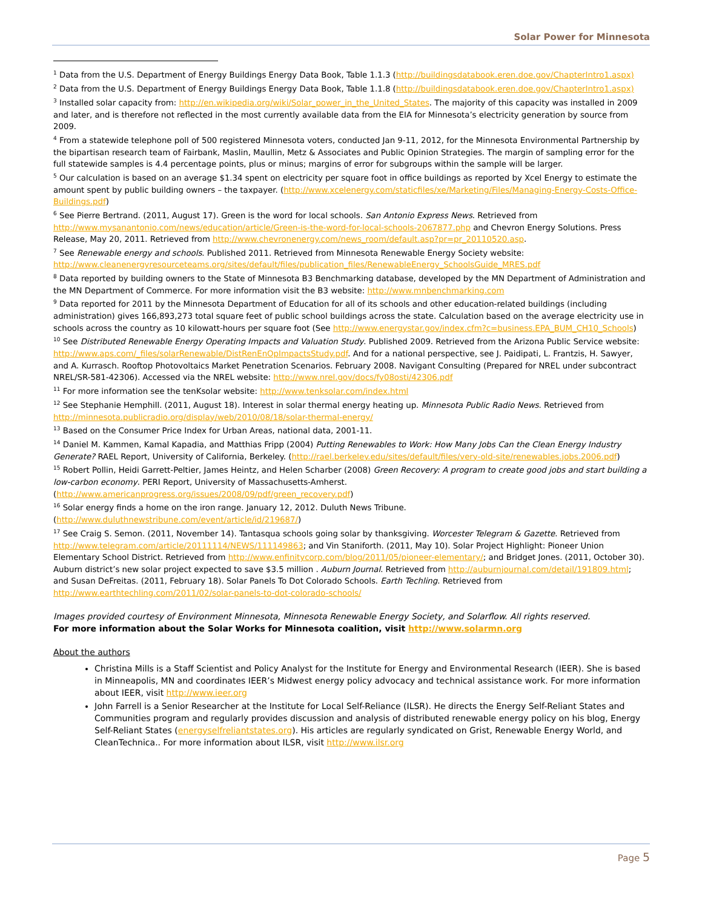Solar Power for Minnesota
<sup>1</sup> Data from the U.S. Department of Energy Buildings Energy Data Book, Table 1.1.3 (http://buildingsdatabook.eren.doe.gov/ChapterIntro1.aspx)
<sup>2</sup> Data from the U.S. Department of Energy Buildings Energy Data Book, Table 1.1.8 (http://buildingsdatabook.eren.doe.gov/ChapterIntro1.aspx)
<sup>3</sup> Installed solar capacity from: http://en.wikipedia.org/wiki/Solar_power_in_the_United_States. The majority of this capacity was installed in 2009 and later, and is therefore not reflected in the most currently available data from the EIA for Minnesota’s electricity generation by source from 2009.
<sup>4</sup> From a statewide telephone poll of 500 registered Minnesota voters, conducted Jan 9-11, 2012, for the Minnesota Environmental Partnership by the bipartisan research team of Fairbank, Maslin, Maullin, Metz & Associates and Public Opinion Strategies. The margin of sampling error for the full statewide samples is 4.4 percentage points, plus or minus; margins of error for subgroups within the sample will be larger.
<sup>5</sup> Our calculation is based on an average $1.34 spent on electricity per square foot in office buildings as reported by Xcel Energy to estimate the amount spent by public building owners – the taxpayer. (http://www.xcelenergy.com/staticfiles/xe/Marketing/Files/Managing-Energy-Costs-Office-Buildings.pdf)
<sup>6</sup> See Pierre Bertrand. (2011, August 17). Green is the word for local schools. San Antonio Express News. Retrieved from http://www.mysanantonio.com/news/education/article/Green-is-the-word-for-local-schools-2067877.php and Chevron Energy Solutions. Press Release, May 20, 2011. Retrieved from http://www.chevronenergy.com/news_room/default.asp?pr=pr_20110520.asp.
<sup>7</sup> See Renewable energy and schools. Published 2011. Retrieved from Minnesota Renewable Energy Society website: http://www.cleanenergyresourceteams.org/sites/default/files/publication_files/RenewableEnergy_SchoolsGuide_MRES.pdf
<sup>8</sup> Data reported by building owners to the State of Minnesota B3 Benchmarking database, developed by the MN Department of Administration and the MN Department of Commerce. For more information visit the B3 website: http://www.mnbenchmarking.com
<sup>9</sup> Data reported for 2011 by the Minnesota Department of Education for all of its schools and other education-related buildings (including administration) gives 166,893,273 total square feet of public school buildings across the state. Calculation based on the average electricity use in schools across the country as 10 kilowatt-hours per square foot (See http://www.energystar.gov/index.cfm?c=business.EPA_BUM_CH10_Schools)
<sup>10</sup> See Distributed Renewable Energy Operating Impacts and Valuation Study. Published 2009. Retrieved from the Arizona Public Service website: http://www.aps.com/_files/solarRenewable/DistRenEnOpImpactsStudy.pdf. And for a national perspective, see J. Paidipati, L. Frantzis, H. Sawyer, and A. Kurrasch. Rooftop Photovoltaics Market Penetration Scenarios. February 2008. Navigant Consulting (Prepared for NREL under subcontract NREL/SR-581-42306). Accessed via the NREL website: http://www.nrel.gov/docs/fy08osti/42306.pdf
<sup>11</sup> For more information see the tenKsolar website: http://www.tenksolar.com/index.html
<sup>12</sup> See Stephanie Hemphill. (2011, August 18). Interest in solar thermal energy heating up. Minnesota Public Radio News. Retrieved from http://minnesota.publicradio.org/display/web/2010/08/18/solar-thermal-energy/
<sup>13</sup> Based on the Consumer Price Index for Urban Areas, national data, 2001-11.
<sup>14</sup> Daniel M. Kammen, Kamal Kapadia, and Matthias Fripp (2004) Putting Renewables to Work: How Many Jobs Can the Clean Energy Industry Generate? RAEL Report, University of California, Berkeley. (http://rael.berkeley.edu/sites/default/files/very-old-site/renewables.jobs.2006.pdf)
<sup>15</sup> Robert Pollin, Heidi Garrett-Peltier, James Heintz, and Helen Scharber (2008) Green Recovery: A program to create good jobs and start building a low-carbon economy. PERI Report, University of Massachusetts-Amherst. (http://www.americanprogress.org/issues/2008/09/pdf/green_recovery.pdf)
<sup>16</sup> Solar energy finds a home on the iron range. January 12, 2012. Duluth News Tribune. (http://www.duluthnewstribune.com/event/article/id/219687/)
<sup>17</sup> See Craig S. Semon. (2011, November 14). Tantasqua schools going solar by thanksgiving. Worcester Telegram & Gazette. Retrieved from http://www.telegram.com/article/20111114/NEWS/111149863; and Vin Staniforth. (2011, May 10). Solar Project Highlight: Pioneer Union Elementary School District. Retrieved from http://www.enfinitycorp.com/blog/2011/05/pioneer-elementary/; and Bridget Jones. (2011, October 30). Auburn district’s new solar project expected to save $3.5 million . Auburn Journal. Retrieved from http://auburnjournal.com/detail/191809.html; and Susan DeFreitas. (2011, February 18). Solar Panels To Dot Colorado Schools. Earth Techling. Retrieved from http://www.earthtechling.com/2011/02/solar-panels-to-dot-colorado-schools/
Images provided courtesy of Environment Minnesota, Minnesota Renewable Energy Society, and Solarflow. All rights reserved.
For more information about the Solar Works for Minnesota coalition, visit http://www.solarmn.org
About the authors
Christina Mills is a Staff Scientist and Policy Analyst for the Institute for Energy and Environmental Research (IEER). She is based in Minneapolis, MN and coordinates IEER’s Midwest energy policy advocacy and technical assistance work. For more information about IEER, visit http://www.ieer.org
John Farrell is a Senior Researcher at the Institute for Local Self-Reliance (ILSR). He directs the Energy Self-Reliant States and Communities program and regularly provides discussion and analysis of distributed renewable energy policy on his blog, Energy Self-Reliant States (energyselfreliantstates.org). His articles are regularly syndicated on Grist, Renewable Energy World, and CleanTechnica.. For more information about ILSR, visit http://www.ilsr.org
Page 5